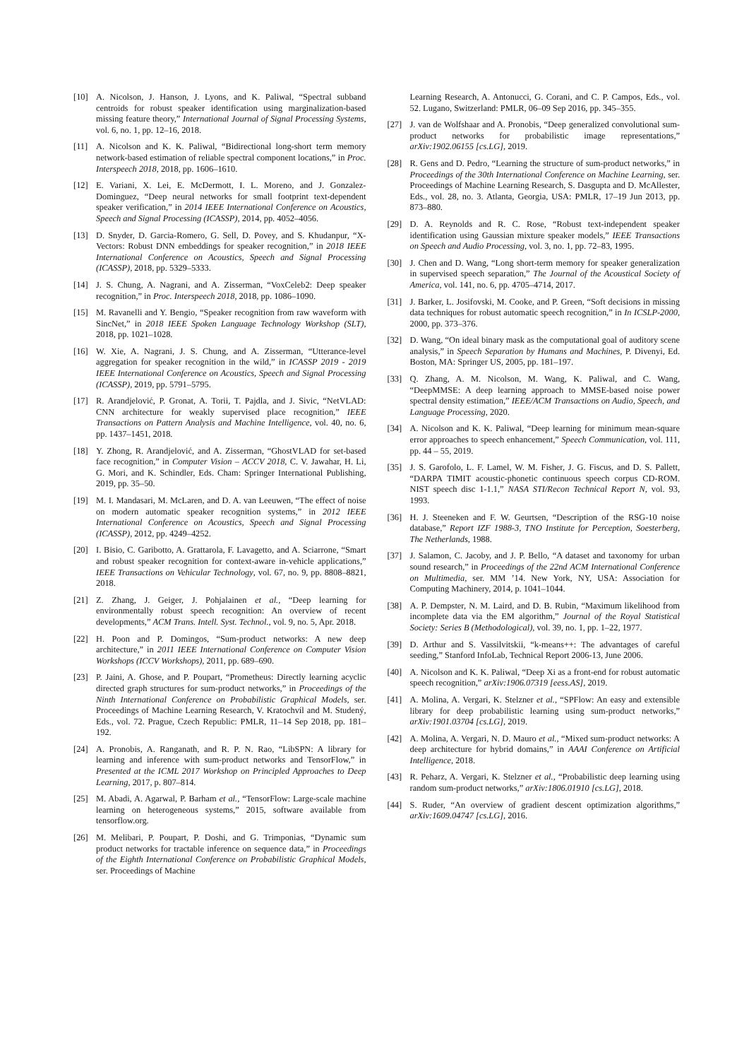[10] A. Nicolson, J. Hanson, J. Lyons, and K. Paliwal, “Spectral subband centroids for robust speaker identification using marginalization-based missing feature theory,” International Journal of Signal Processing Systems, vol. 6, no. 1, pp. 12–16, 2018.
[11] A. Nicolson and K. K. Paliwal, “Bidirectional long-short term memory network-based estimation of reliable spectral component locations,” in Proc. Interspeech 2018, 2018, pp. 1606–1610.
[12] E. Variani, X. Lei, E. McDermott, I. L. Moreno, and J. Gonzalez-Dominguez, “Deep neural networks for small footprint text-dependent speaker verification,” in 2014 IEEE International Conference on Acoustics, Speech and Signal Processing (ICASSP), 2014, pp. 4052–4056.
[13] D. Snyder, D. Garcia-Romero, G. Sell, D. Povey, and S. Khudanpur, “X-Vectors: Robust DNN embeddings for speaker recognition,” in 2018 IEEE International Conference on Acoustics, Speech and Signal Processing (ICASSP), 2018, pp. 5329–5333.
[14] J. S. Chung, A. Nagrani, and A. Zisserman, “VoxCeleb2: Deep speaker recognition,” in Proc. Interspeech 2018, 2018, pp. 1086–1090.
[15] M. Ravanelli and Y. Bengio, “Speaker recognition from raw waveform with SincNet,” in 2018 IEEE Spoken Language Technology Workshop (SLT), 2018, pp. 1021–1028.
[16] W. Xie, A. Nagrani, J. S. Chung, and A. Zisserman, “Utterance-level aggregation for speaker recognition in the wild,” in ICASSP 2019 - 2019 IEEE International Conference on Acoustics, Speech and Signal Processing (ICASSP), 2019, pp. 5791–5795.
[17] R. Arandjelović, P. Gronat, A. Torii, T. Pajdla, and J. Sivic, “NetVLAD: CNN architecture for weakly supervised place recognition,” IEEE Transactions on Pattern Analysis and Machine Intelligence, vol. 40, no. 6, pp. 1437–1451, 2018.
[18] Y. Zhong, R. Arandjelović, and A. Zisserman, “GhostVLAD for set-based face recognition,” in Computer Vision – ACCV 2018, C. V. Jawahar, H. Li, G. Mori, and K. Schindler, Eds. Cham: Springer International Publishing, 2019, pp. 35–50.
[19] M. I. Mandasari, M. McLaren, and D. A. van Leeuwen, “The effect of noise on modern automatic speaker recognition systems,” in 2012 IEEE International Conference on Acoustics, Speech and Signal Processing (ICASSP), 2012, pp. 4249–4252.
[20] I. Bisio, C. Garibotto, A. Grattarola, F. Lavagetto, and A. Sciarrone, “Smart and robust speaker recognition for context-aware in-vehicle applications,” IEEE Transactions on Vehicular Technology, vol. 67, no. 9, pp. 8808–8821, 2018.
[21] Z. Zhang, J. Geiger, J. Pohjalainen et al., “Deep learning for environmentally robust speech recognition: An overview of recent developments,” ACM Trans. Intell. Syst. Technol., vol. 9, no. 5, Apr. 2018.
[22] H. Poon and P. Domingos, “Sum-product networks: A new deep architecture,” in 2011 IEEE International Conference on Computer Vision Workshops (ICCV Workshops), 2011, pp. 689–690.
[23] P. Jaini, A. Ghose, and P. Poupart, “Prometheus: Directly learning acyclic directed graph structures for sum-product networks,” in Proceedings of the Ninth International Conference on Probabilistic Graphical Models, ser. Proceedings of Machine Learning Research, V. Kratochvíl and M. Studený, Eds., vol. 72. Prague, Czech Republic: PMLR, 11–14 Sep 2018, pp. 181–192.
[24] A. Pronobis, A. Ranganath, and R. P. N. Rao, “LibSPN: A library for learning and inference with sum-product networks and TensorFlow,” in Presented at the ICML 2017 Workshop on Principled Approaches to Deep Learning, 2017, p. 807–814.
[25] M. Abadi, A. Agarwal, P. Barham et al., “TensorFlow: Large-scale machine learning on heterogeneous systems,” 2015, software available from tensorflow.org.
[26] M. Melibari, P. Poupart, P. Doshi, and G. Trimponias, “Dynamic sum product networks for tractable inference on sequence data,” in Proceedings of the Eighth International Conference on Probabilistic Graphical Models, ser. Proceedings of Machine
Learning Research, A. Antonucci, G. Corani, and C. P. Campos, Eds., vol. 52. Lugano, Switzerland: PMLR, 06–09 Sep 2016, pp. 345–355.
[27] J. van de Wolfshaar and A. Pronobis, “Deep generalized convolutional sum-product networks for probabilistic image representations,” arXiv:1902.06155 [cs.LG], 2019.
[28] R. Gens and D. Pedro, “Learning the structure of sum-product networks,” in Proceedings of the 30th International Conference on Machine Learning, ser. Proceedings of Machine Learning Research, S. Dasgupta and D. McAllester, Eds., vol. 28, no. 3. Atlanta, Georgia, USA: PMLR, 17–19 Jun 2013, pp. 873–880.
[29] D. A. Reynolds and R. C. Rose, “Robust text-independent speaker identification using Gaussian mixture speaker models,” IEEE Transactions on Speech and Audio Processing, vol. 3, no. 1, pp. 72–83, 1995.
[30] J. Chen and D. Wang, “Long short-term memory for speaker generalization in supervised speech separation,” The Journal of the Acoustical Society of America, vol. 141, no. 6, pp. 4705–4714, 2017.
[31] J. Barker, L. Josifovski, M. Cooke, and P. Green, “Soft decisions in missing data techniques for robust automatic speech recognition,” in In ICSLP-2000, 2000, pp. 373–376.
[32] D. Wang, “On ideal binary mask as the computational goal of auditory scene analysis,” in Speech Separation by Humans and Machines, P. Divenyi, Ed. Boston, MA: Springer US, 2005, pp. 181–197.
[33] Q. Zhang, A. M. Nicolson, M. Wang, K. Paliwal, and C. Wang, “DeepMMSE: A deep learning approach to MMSE-based noise power spectral density estimation,” IEEE/ACM Transactions on Audio, Speech, and Language Processing, 2020.
[34] A. Nicolson and K. K. Paliwal, “Deep learning for minimum mean-square error approaches to speech enhancement,” Speech Communication, vol. 111, pp. 44 – 55, 2019.
[35] J. S. Garofolo, L. F. Lamel, W. M. Fisher, J. G. Fiscus, and D. S. Pallett, “DARPA TIMIT acoustic-phonetic continuous speech corpus CD-ROM. NIST speech disc 1-1.1,” NASA STI/Recon Technical Report N, vol. 93, 1993.
[36] H. J. Steeneken and F. W. Geurtsen, “Description of the RSG-10 noise database,” Report IZF 1988-3, TNO Institute for Perception, Soesterberg, The Netherlands, 1988.
[37] J. Salamon, C. Jacoby, and J. P. Bello, “A dataset and taxonomy for urban sound research,” in Proceedings of the 22nd ACM International Conference on Multimedia, ser. MM ’14. New York, NY, USA: Association for Computing Machinery, 2014, p. 1041–1044.
[38] A. P. Dempster, N. M. Laird, and D. B. Rubin, “Maximum likelihood from incomplete data via the EM algorithm,” Journal of the Royal Statistical Society: Series B (Methodological), vol. 39, no. 1, pp. 1–22, 1977.
[39] D. Arthur and S. Vassilvitskii, “k-means++: The advantages of careful seeding,” Stanford InfoLab, Technical Report 2006-13, June 2006.
[40] A. Nicolson and K. K. Paliwal, “Deep Xi as a front-end for robust automatic speech recognition,” arXiv:1906.07319 [eess.AS], 2019.
[41] A. Molina, A. Vergari, K. Stelzner et al., “SPFlow: An easy and extensible library for deep probabilistic learning using sum-product networks,” arXiv:1901.03704 [cs.LG], 2019.
[42] A. Molina, A. Vergari, N. D. Mauro et al., “Mixed sum-product networks: A deep architecture for hybrid domains,” in AAAI Conference on Artificial Intelligence, 2018.
[43] R. Peharz, A. Vergari, K. Stelzner et al., “Probabilistic deep learning using random sum-product networks,” arXiv:1806.01910 [cs.LG], 2018.
[44] S. Ruder, “An overview of gradient descent optimization algorithms,” arXiv:1609.04747 [cs.LG], 2016.